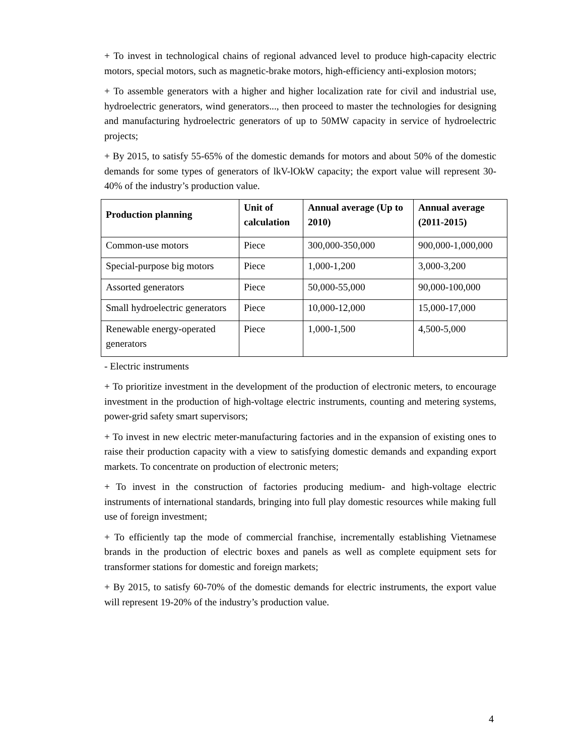+ To invest in technological chains of regional advanced level to produce high-capacity electric motors, special motors, such as magnetic-brake motors, high-efficiency anti-explosion motors;
+ To assemble generators with a higher and higher localization rate for civil and industrial use, hydroelectric generators, wind generators..., then proceed to master the technologies for designing and manufacturing hydroelectric generators of up to 50MW capacity in service of hydroelectric projects;
+ By 2015, to satisfy 55-65% of the domestic demands for motors and about 50% of the domestic demands for some types of generators of lkV-lOkW capacity; the export value will represent 30-40% of the industry’s production value.
| Production planning | Unit of calculation | Annual average (Up to 2010) | Annual average (2011-2015) |
| --- | --- | --- | --- |
| Common-use motors | Piece | 300,000-350,000 | 900,000-1,000,000 |
| Special-purpose big motors | Piece | 1,000-1,200 | 3,000-3,200 |
| Assorted generators | Piece | 50,000-55,000 | 90,000-100,000 |
| Small hydroelectric generators | Piece | 10,000-12,000 | 15,000-17,000 |
| Renewable energy-operated generators | Piece | 1,000-1,500 | 4,500-5,000 |
- Electric instruments
+ To prioritize investment in the development of the production of electronic meters, to encourage investment in the production of high-voltage electric instruments, counting and metering systems, power-grid safety smart supervisors;
+ To invest in new electric meter-manufacturing factories and in the expansion of existing ones to raise their production capacity with a view to satisfying domestic demands and expanding export markets. To concentrate on production of electronic meters;
+ To invest in the construction of factories producing medium- and high-voltage electric instruments of international standards, bringing into full play domestic resources while making full use of foreign investment;
+ To efficiently tap the mode of commercial franchise, incrementally establishing Vietnamese brands in the production of electric boxes and panels as well as complete equipment sets for transformer stations for domestic and foreign markets;
+ By 2015, to satisfy 60-70% of the domestic demands for electric instruments, the export value will represent 19-20% of the industry’s production value.
4